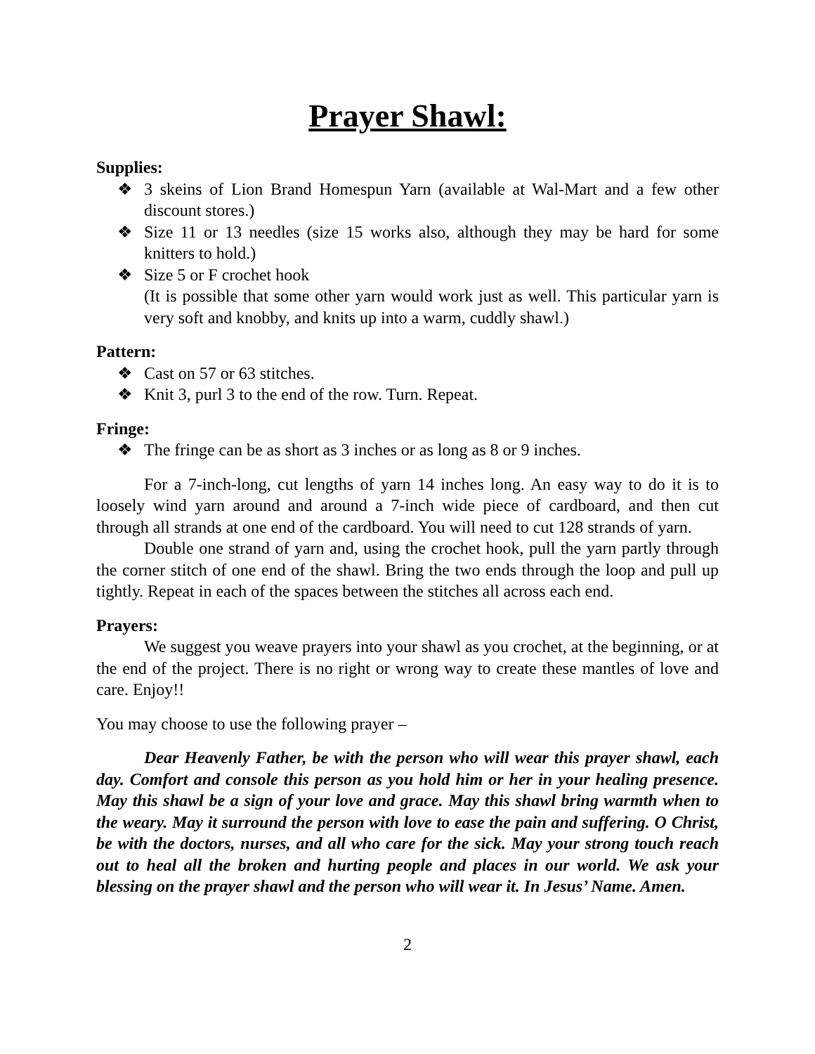Prayer Shawl:
Supplies:
❖ 3 skeins of Lion Brand Homespun Yarn (available at Wal-Mart and a few other discount stores.)
❖ Size 11 or 13 needles (size 15 works also, although they may be hard for some knitters to hold.)
❖ Size 5 or F crochet hook
(It is possible that some other yarn would work just as well. This particular yarn is very soft and knobby, and knits up into a warm, cuddly shawl.)
Pattern:
❖ Cast on 57 or 63 stitches.
❖ Knit 3, purl 3 to the end of the row. Turn. Repeat.
Fringe:
❖ The fringe can be as short as 3 inches or as long as 8 or 9 inches.
For a 7-inch-long, cut lengths of yarn 14 inches long. An easy way to do it is to loosely wind yarn around and around a 7-inch wide piece of cardboard, and then cut through all strands at one end of the cardboard. You will need to cut 128 strands of yarn.
Double one strand of yarn and, using the crochet hook, pull the yarn partly through the corner stitch of one end of the shawl. Bring the two ends through the loop and pull up tightly. Repeat in each of the spaces between the stitches all across each end.
Prayers:
We suggest you weave prayers into your shawl as you crochet, at the beginning, or at the end of the project. There is no right or wrong way to create these mantles of love and care. Enjoy!!
You may choose to use the following prayer –
Dear Heavenly Father, be with the person who will wear this prayer shawl, each day. Comfort and console this person as you hold him or her in your healing presence. May this shawl be a sign of your love and grace. May this shawl bring warmth when to the weary. May it surround the person with love to ease the pain and suffering. O Christ, be with the doctors, nurses, and all who care for the sick. May your strong touch reach out to heal all the broken and hurting people and places in our world. We ask your blessing on the prayer shawl and the person who will wear it. In Jesus’ Name. Amen.
2